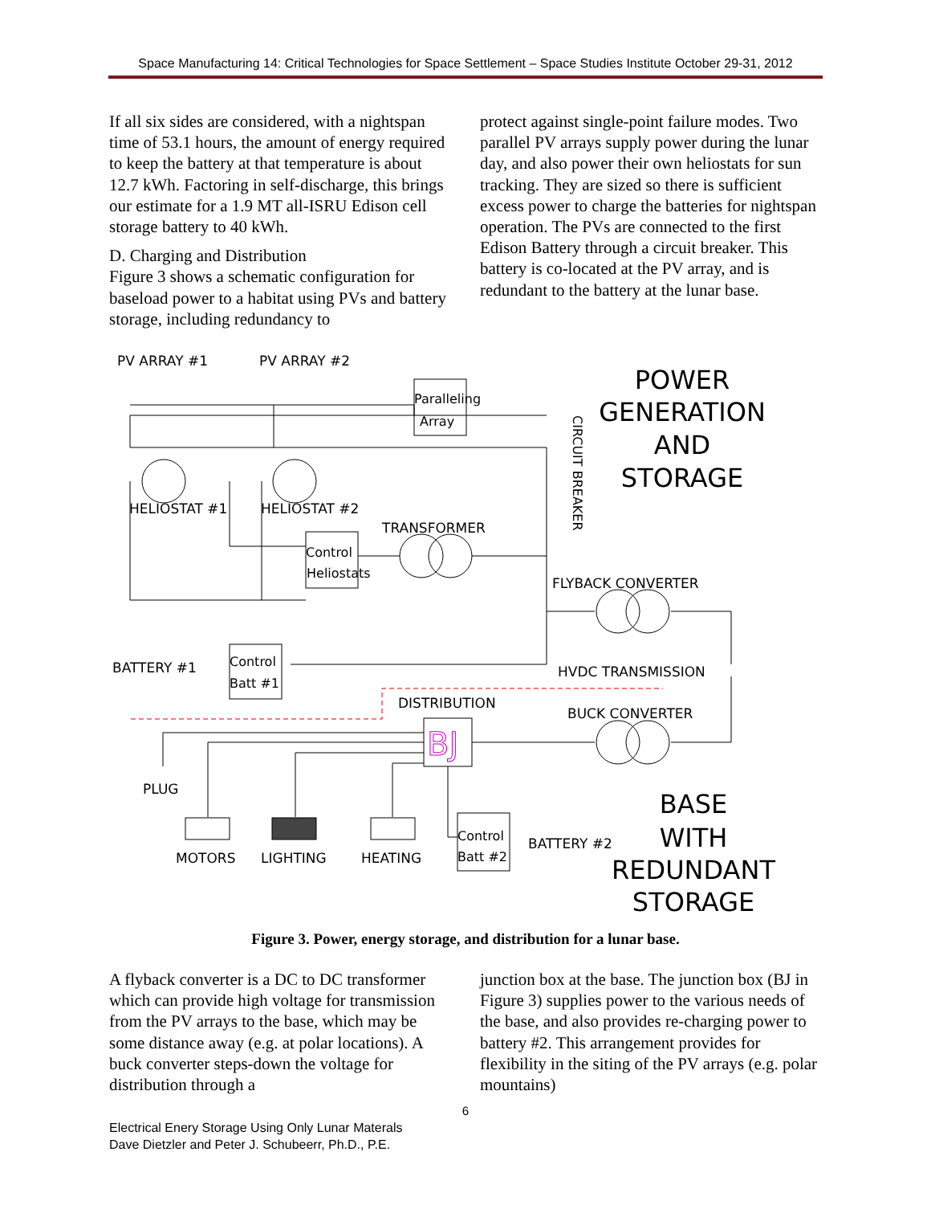Space Manufacturing 14: Critical Technologies for Space Settlement – Space Studies Institute October 29-31, 2012
If all six sides are considered, with a nightspan time of 53.1 hours, the amount of energy required to keep the battery at that temperature is about 12.7 kWh. Factoring in self-discharge, this brings our estimate for a 1.9 MT all-ISRU Edison cell storage battery to 40 kWh.
D. Charging and Distribution
Figure 3 shows a schematic configuration for baseload power to a habitat using PVs and battery storage, including redundancy to
protect against single-point failure modes. Two parallel PV arrays supply power during the lunar day, and also power their own heliostats for sun tracking. They are sized so there is sufficient excess power to charge the batteries for nightspan operation. The PVs are connected to the first Edison Battery through a circuit breaker. This battery is co-located at the PV array, and is redundant to the battery at the lunar base.
PV ARRAY #1
PV ARRAY #2
POWER
GENERATION
AND
STORAGE
Paralleling
Array
CIRCUIT BREAKER
HELIOSTAT #1
HELIOSTAT #2
Control
Heliostats
TRANSFORMER
FLYBACK CONVERTER
BATTERY #1
Control
Batt #1
HVDC TRANSMISSION
DISTRIBUTION
BUCK CONVERTER
BJ
PLUG
MOTORS
LIGHTING
HEATING
Control
Batt #2
BATTERY #2
BASE
WITH
REDUNDANT
STORAGE
Figure 3. Power, energy storage, and distribution for a lunar base.
A flyback converter is a DC to DC transformer which can provide high voltage for transmission from the PV arrays to the base, which may be some distance away (e.g. at polar locations). A buck converter steps-down the voltage for distribution through a
junction box at the base. The junction box (BJ in Figure 3) supplies power to the various needs of the base, and also provides re-charging power to battery #2. This arrangement provides for flexibility in the siting of the PV arrays (e.g. polar mountains)
6
Electrical Enery Storage Using Only Lunar Materals
Dave Dietzler and Peter J. Schubeerr, Ph.D., P.E.